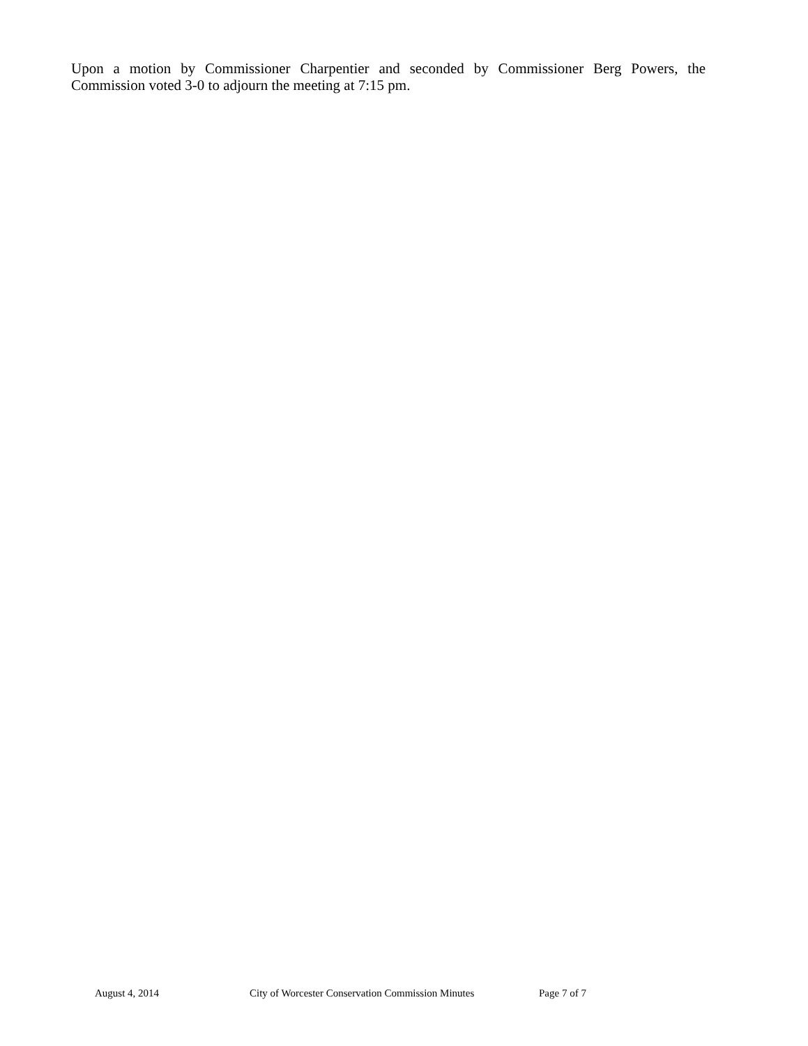Upon a motion by Commissioner Charpentier and seconded by Commissioner Berg Powers, the Commission voted 3-0 to adjourn the meeting at 7:15 pm.
August 4, 2014 City of Worcester Conservation Commission Minutes Page 7 of 7